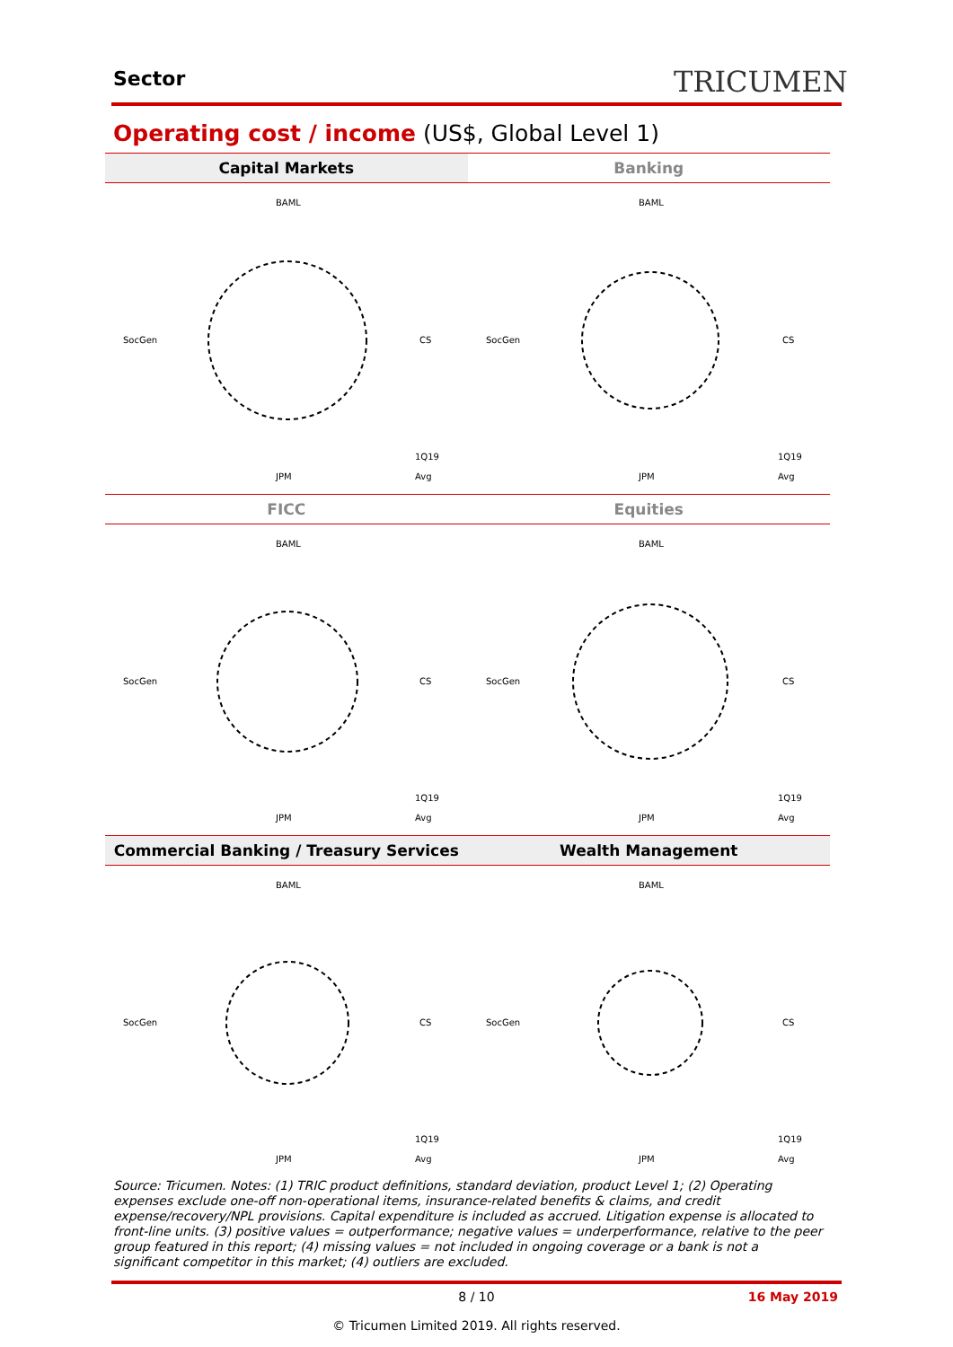Sector TRICUMEN
Operating cost / income (US$, Global Level 1)
Capital Markets
Banking
BAML
JPM
SocGen
CS
1Q19
Avg
BAML
JPM
SocGen
CS
1Q19
Avg
FICC
Equities
BAML
JPM
SocGen
CS
1Q19
Avg
BAML
JPM
SocGen
CS
1Q19
Avg
Commercial Banking / Treasury Services
Wealth Management
BAML
JPM
SocGen
CS
1Q19
Avg
BAML
JPM
SocGen
CS
1Q19
Avg
Source: Tricumen. Notes: (1) TRIC product definitions, standard deviation, product Level 1; (2) Operating expenses exclude one-off non-operational items, insurance-related benefits & claims, and credit expense/recovery/NPL provisions. Capital expenditure is included as accrued. Litigation expense is allocated to front-line units. (3) positive values = outperformance; negative values = underperformance, relative to the peer group featured in this report; (4) missing values = not included in ongoing coverage or a bank is not a significant competitor in this market; (4) outliers are excluded.
8 / 10
16 May 2019
© Tricumen Limited 2019. All rights reserved.